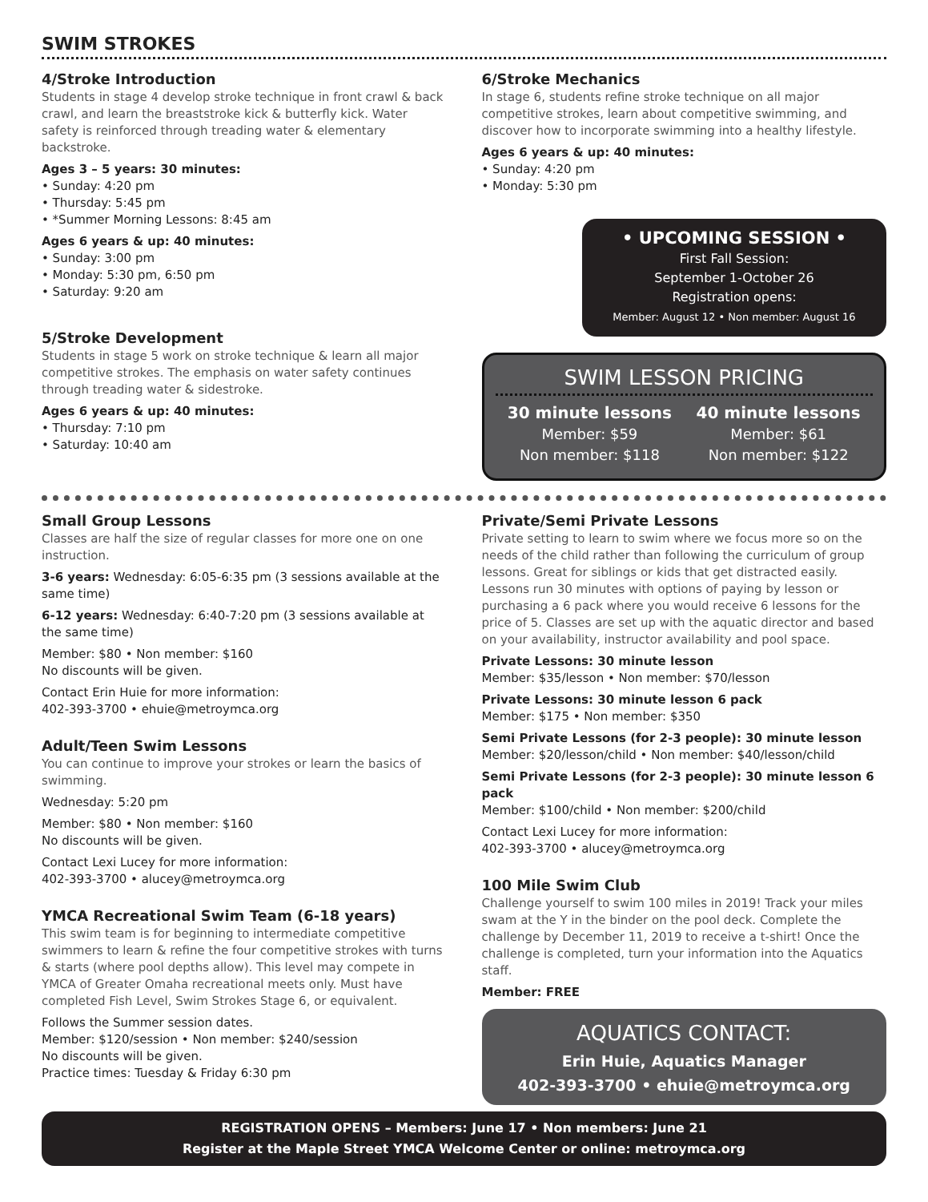SWIM STROKES
4/Stroke Introduction
Students in stage 4 develop stroke technique in front crawl & back crawl, and learn the breaststroke kick & butterfly kick. Water safety is reinforced through treading water & elementary backstroke.
Ages 3 – 5 years: 30 minutes:
• Sunday: 4:20 pm
• Thursday: 5:45 pm
• *Summer Morning Lessons: 8:45 am
Ages 6 years & up: 40 minutes:
• Sunday: 3:00 pm
• Monday: 5:30 pm, 6:50 pm
• Saturday: 9:20 am
5/Stroke Development
Students in stage 5 work on stroke technique & learn all major competitive strokes. The emphasis on water safety continues through treading water & sidestroke.
Ages 6 years & up: 40 minutes:
• Thursday: 7:10 pm
• Saturday: 10:40 am
6/Stroke Mechanics
In stage 6, students refine stroke technique on all major competitive strokes, learn about competitive swimming, and discover how to incorporate swimming into a healthy lifestyle.
Ages 6 years & up: 40 minutes:
• Sunday: 4:20 pm
• Monday: 5:30 pm
• UPCOMING SESSION •
First Fall Session:
September 1-October 26
Registration opens:
Member: August 12 • Non member: August 16
SWIM LESSON PRICING
30 minute lessons
Member: $59
Non member: $118
40 minute lessons
Member: $61
Non member: $122
Small Group Lessons
Classes are half the size of regular classes for more one on one instruction.
3-6 years: Wednesday: 6:05-6:35 pm (3 sessions available at the same time)
6-12 years: Wednesday: 6:40-7:20 pm (3 sessions available at the same time)
Member: $80 • Non member: $160
No discounts will be given.
Contact Erin Huie for more information:
402-393-3700 • ehuie@metroymca.org
Adult/Teen Swim Lessons
You can continue to improve your strokes or learn the basics of swimming.
Wednesday: 5:20 pm
Member: $80 • Non member: $160
No discounts will be given.
Contact Lexi Lucey for more information:
402-393-3700 • alucey@metroymca.org
YMCA Recreational Swim Team (6-18 years)
This swim team is for beginning to intermediate competitive swimmers to learn & refine the four competitive strokes with turns & starts (where pool depths allow). This level may compete in YMCA of Greater Omaha recreational meets only. Must have completed Fish Level, Swim Strokes Stage 6, or equivalent.
Follows the Summer session dates.
Member: $120/session • Non member: $240/session
No discounts will be given.
Practice times: Tuesday & Friday 6:30 pm
Private/Semi Private Lessons
Private setting to learn to swim where we focus more so on the needs of the child rather than following the curriculum of group lessons. Great for siblings or kids that get distracted easily. Lessons run 30 minutes with options of paying by lesson or purchasing a 6 pack where you would receive 6 lessons for the price of 5. Classes are set up with the aquatic director and based on your availability, instructor availability and pool space.
Private Lessons: 30 minute lesson
Member: $35/lesson • Non member: $70/lesson
Private Lessons: 30 minute lesson 6 pack
Member: $175 • Non member: $350
Semi Private Lessons (for 2-3 people): 30 minute lesson
Member: $20/lesson/child • Non member: $40/lesson/child
Semi Private Lessons (for 2-3 people): 30 minute lesson 6 pack
Member: $100/child • Non member: $200/child
Contact Lexi Lucey for more information:
402-393-3700 • alucey@metroymca.org
100 Mile Swim Club
Challenge yourself to swim 100 miles in 2019! Track your miles swam at the Y in the binder on the pool deck. Complete the challenge by December 11, 2019 to receive a t-shirt! Once the challenge is completed, turn your information into the Aquatics staff.
Member: FREE
AQUATICS CONTACT:
Erin Huie, Aquatics Manager
402-393-3700 • ehuie@metroymca.org
REGISTRATION OPENS – Members: June 17 • Non members: June 21
Register at the Maple Street YMCA Welcome Center or online: metroymca.org